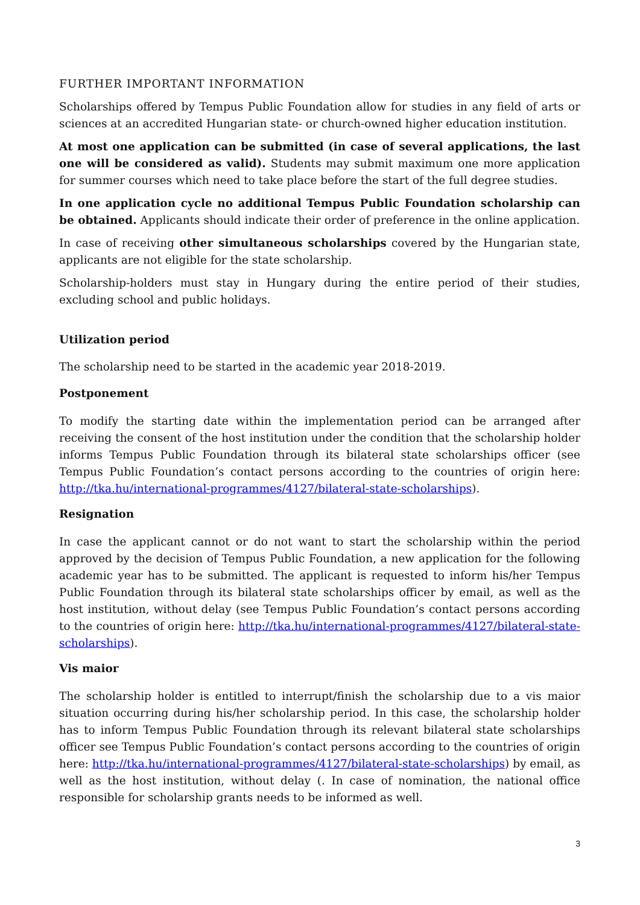FURTHER IMPORTANT INFORMATION
Scholarships offered by Tempus Public Foundation allow for studies in any field of arts or sciences at an accredited Hungarian state- or church-owned higher education institution.
At most one application can be submitted (in case of several applications, the last one will be considered as valid). Students may submit maximum one more application for summer courses which need to take place before the start of the full degree studies.
In one application cycle no additional Tempus Public Foundation scholarship can be obtained. Applicants should indicate their order of preference in the online application.
In case of receiving other simultaneous scholarships covered by the Hungarian state, applicants are not eligible for the state scholarship.
Scholarship-holders must stay in Hungary during the entire period of their studies, excluding school and public holidays.
Utilization period
The scholarship need to be started in the academic year 2018-2019.
Postponement
To modify the starting date within the implementation period can be arranged after receiving the consent of the host institution under the condition that the scholarship holder informs Tempus Public Foundation through its bilateral state scholarships officer (see Tempus Public Foundation’s contact persons according to the countries of origin here: http://tka.hu/international-programmes/4127/bilateral-state-scholarships).
Resignation
In case the applicant cannot or do not want to start the scholarship within the period approved by the decision of Tempus Public Foundation, a new application for the following academic year has to be submitted. The applicant is requested to inform his/her Tempus Public Foundation through its bilateral state scholarships officer by email, as well as the host institution, without delay (see Tempus Public Foundation’s contact persons according to the countries of origin here: http://tka.hu/international-programmes/4127/bilateral-state-scholarships).
Vis maior
The scholarship holder is entitled to interrupt/finish the scholarship due to a vis maior situation occurring during his/her scholarship period. In this case, the scholarship holder has to inform Tempus Public Foundation through its relevant bilateral state scholarships officer see Tempus Public Foundation’s contact persons according to the countries of origin here: http://tka.hu/international-programmes/4127/bilateral-state-scholarships) by email, as well as the host institution, without delay (. In case of nomination, the national office responsible for scholarship grants needs to be informed as well.
3